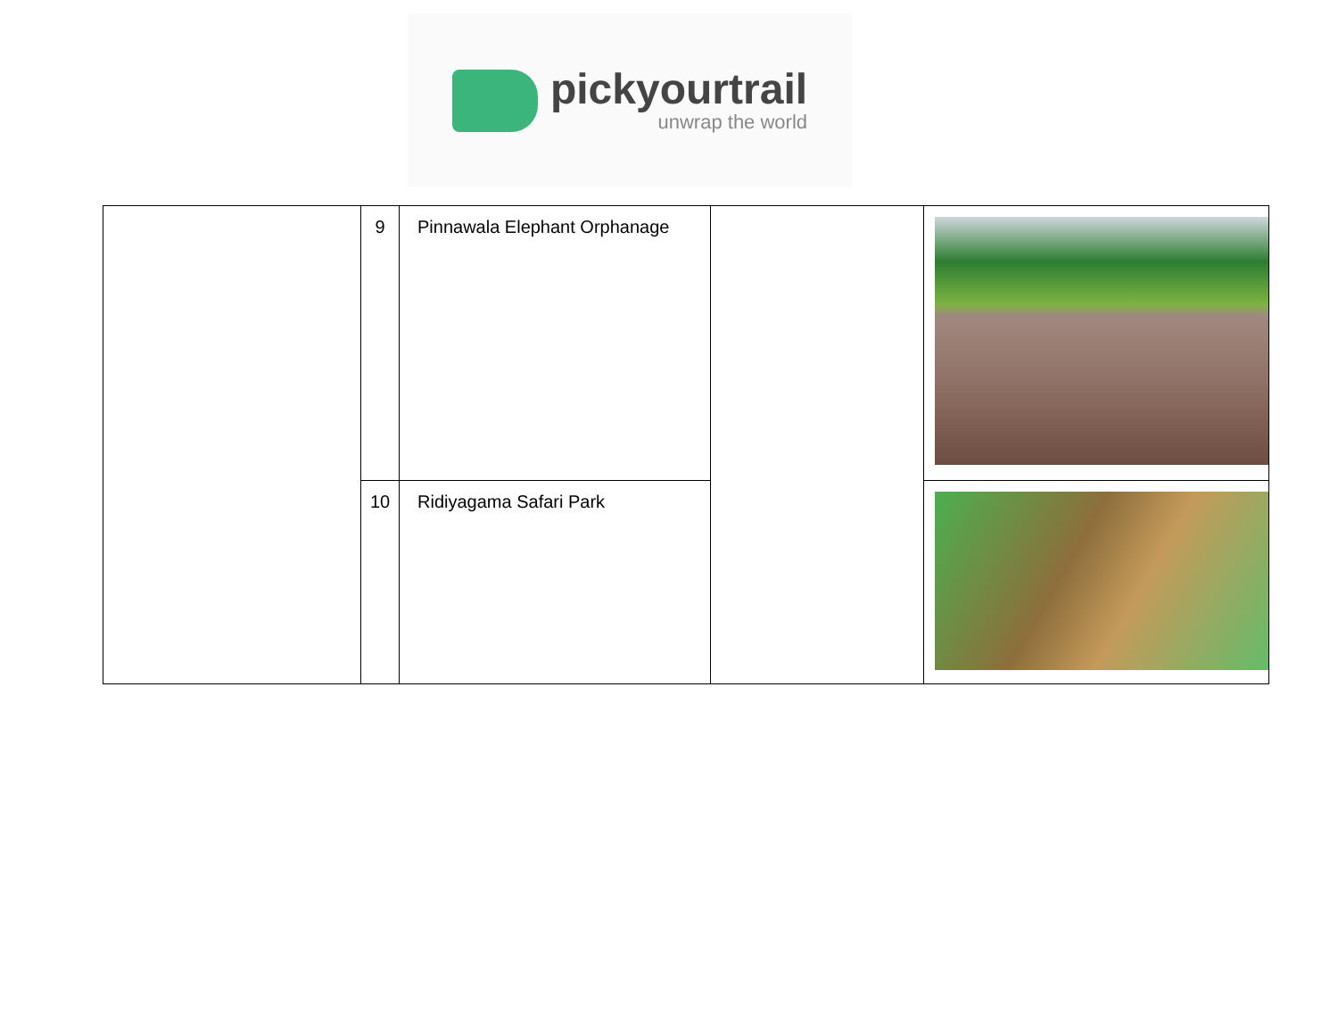pickyourtrail
unwrap the world
| | 9 | Pinnawala Elephant Orphanage | | |
| | 10 | Ridiyagama Safari Park | | |